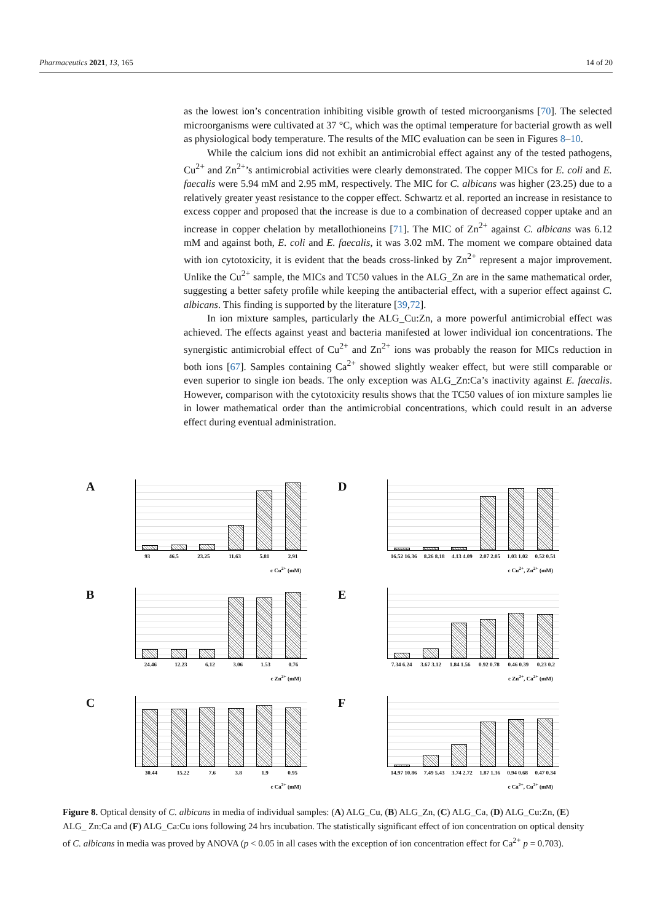Pharmaceutics 2021, 13, 165 14 of 20
as the lowest ion’s concentration inhibiting visible growth of tested microorganisms [70]. The selected microorganisms were cultivated at 37 °C, which was the optimal temperature for bacterial growth as well as physiological body temperature. The results of the MIC evaluation can be seen in Figures 8–10.
While the calcium ions did not exhibit an antimicrobial effect against any of the tested pathogens, Cu<sup>2+</sup> and Zn<sup>2+</sup>’s antimicrobial activities were clearly demonstrated. The copper MICs for E. coli and E. faecalis were 5.94 mM and 2.95 mM, respectively. The MIC for C. albicans was higher (23.25) due to a relatively greater yeast resistance to the copper effect. Schwartz et al. reported an increase in resistance to excess copper and proposed that the increase is due to a combination of decreased copper uptake and an increase in copper chelation by metallothioneins [71]. The MIC of Zn<sup>2+</sup> against C. albicans was 6.12 mM and against both, E. coli and E. faecalis, it was 3.02 mM. The moment we compare obtained data with ion cytotoxicity, it is evident that the beads cross-linked by Zn<sup>2+</sup> represent a major improvement. Unlike the Cu<sup>2+</sup> sample, the MICs and TC50 values in the ALG_Zn are in the same mathematical order, suggesting a better safety profile while keeping the antibacterial effect, with a superior effect against C. albicans. This finding is supported by the literature [39,72].
In ion mixture samples, particularly the ALG_Cu:Zn, a more powerful antimicrobial effect was achieved. The effects against yeast and bacteria manifested at lower individual ion concentrations. The synergistic antimicrobial effect of Cu<sup>2+</sup> and Zn<sup>2+</sup> ions was probably the reason for MICs reduction in both ions [67]. Samples containing Ca<sup>2+</sup> showed slightly weaker effect, but were still comparable or even superior to single ion beads. The only exception was ALG_Zn:Ca’s inactivity against E. faecalis. However, comparison with the cytotoxicity results shows that the TC50 values of ion mixture samples lie in lower mathematical order than the antimicrobial concentrations, which could result in an adverse effect during eventual administration.
A
93 46.5 23.25 11.63 5.81 2.91
c Cu<sup>2+</sup> (mM)
D
16.52 16.36 8.26 8.18 4.13 4.09 2.07 2.05 1.03 1.02 0.52 0.51
c Cu<sup>2+</sup>, Zn<sup>2+</sup> (mM)
B
24.46 12.23 6.12 3.06 1.53 0.76
c Zn<sup>2+</sup> (mM)
E
7.34 6.24 3.67 3.12 1.84 1.56 0.92 0.78 0.46 0.39 0.23 0.2
c Zn<sup>2+</sup>, Ca<sup>2+</sup> (mM)
C
30.44 15.22 7.6 3.8 1.9 0.95
c Ca<sup>2+</sup> (mM)
F
14.97 10.86 7.49 5.43 3.74 2.72 1.87 1.36 0.94 0.68 0.47 0.34
c Ca<sup>2+</sup>, Cu<sup>2+</sup> (mM)
Figure 8. Optical density of C. albicans in media of individual samples: (A) ALG_Cu, (B) ALG_Zn, (C) ALG_Ca, (D) ALG_Cu:Zn, (E) ALG_ Zn:Ca and (F) ALG_Ca:Cu ions following 24 hrs incubation. The statistically significant effect of ion concentration on optical density of C. albicans in media was proved by ANOVA (p < 0.05 in all cases with the exception of ion concentration effect for Ca<sup>2+</sup> p = 0.703).